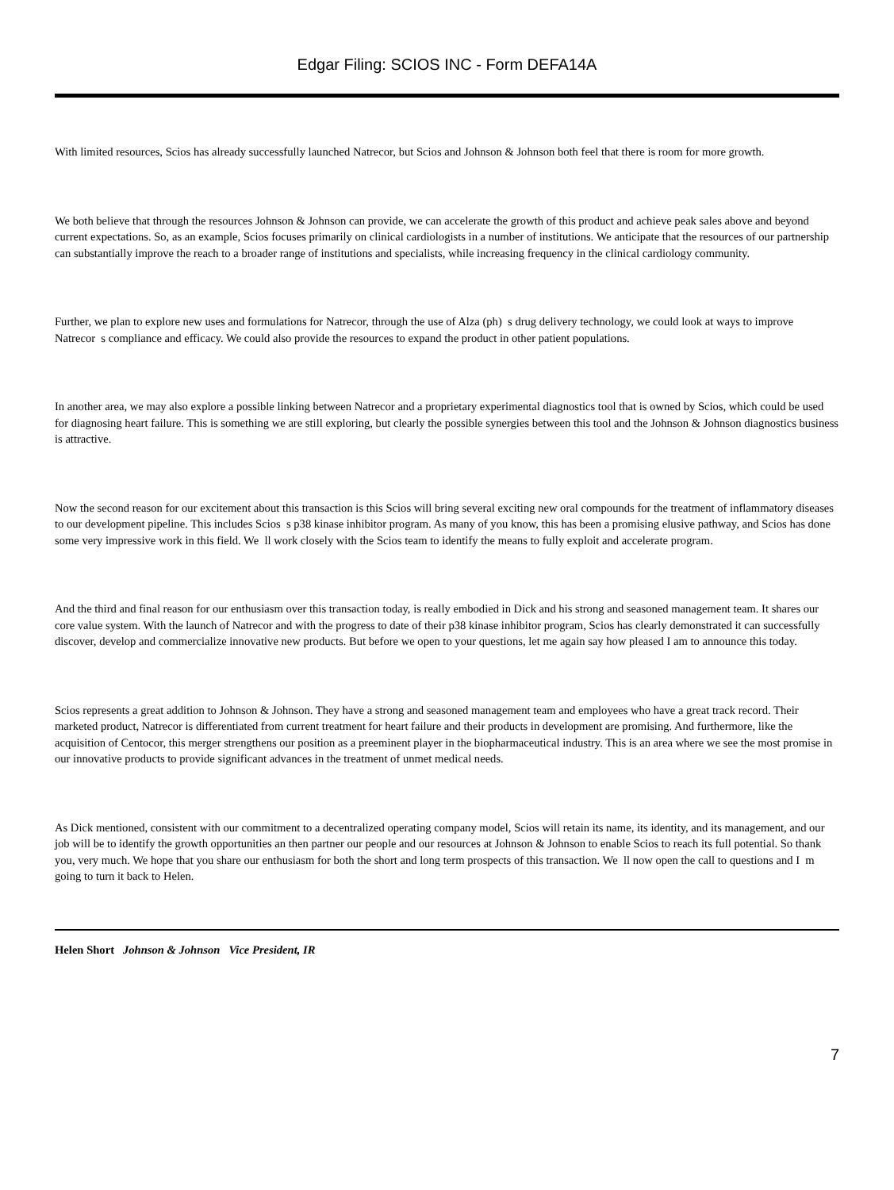Edgar Filing: SCIOS INC - Form DEFA14A
With limited resources, Scios has already successfully launched Natrecor, but Scios and Johnson & Johnson both feel that there is room for more growth.
We both believe that through the resources Johnson & Johnson can provide, we can accelerate the growth of this product and achieve peak sales above and beyond current expectations. So, as an example, Scios focuses primarily on clinical cardiologists in a number of institutions. We anticipate that the resources of our partnership can substantially improve the reach to a broader range of institutions and specialists, while increasing frequency in the clinical cardiology community.
Further, we plan to explore new uses and formulations for Natrecor, through the use of Alza (ph) s drug delivery technology, we could look at ways to improve Natrecor s compliance and efficacy. We could also provide the resources to expand the product in other patient populations.
In another area, we may also explore a possible linking between Natrecor and a proprietary experimental diagnostics tool that is owned by Scios, which could be used for diagnosing heart failure. This is something we are still exploring, but clearly the possible synergies between this tool and the Johnson & Johnson diagnostics business is attractive.
Now the second reason for our excitement about this transaction is this Scios will bring several exciting new oral compounds for the treatment of inflammatory diseases to our development pipeline. This includes Scios s p38 kinase inhibitor program. As many of you know, this has been a promising elusive pathway, and Scios has done some very impressive work in this field. We ll work closely with the Scios team to identify the means to fully exploit and accelerate program.
And the third and final reason for our enthusiasm over this transaction today, is really embodied in Dick and his strong and seasoned management team. It shares our core value system. With the launch of Natrecor and with the progress to date of their p38 kinase inhibitor program, Scios has clearly demonstrated it can successfully discover, develop and commercialize innovative new products. But before we open to your questions, let me again say how pleased I am to announce this today.
Scios represents a great addition to Johnson & Johnson. They have a strong and seasoned management team and employees who have a great track record. Their marketed product, Natrecor is differentiated from current treatment for heart failure and their products in development are promising. And furthermore, like the acquisition of Centocor, this merger strengthens our position as a preeminent player in the biopharmaceutical industry. This is an area where we see the most promise in our innovative products to provide significant advances in the treatment of unmet medical needs.
As Dick mentioned, consistent with our commitment to a decentralized operating company model, Scios will retain its name, its identity, and its management, and our job will be to identify the growth opportunities an then partner our people and our resources at Johnson & Johnson to enable Scios to reach its full potential. So thank you, very much. We hope that you share our enthusiasm for both the short and long term prospects of this transaction. We ll now open the call to questions and I m going to turn it back to Helen.
Helen Short Johnson & Johnson Vice President, IR
7